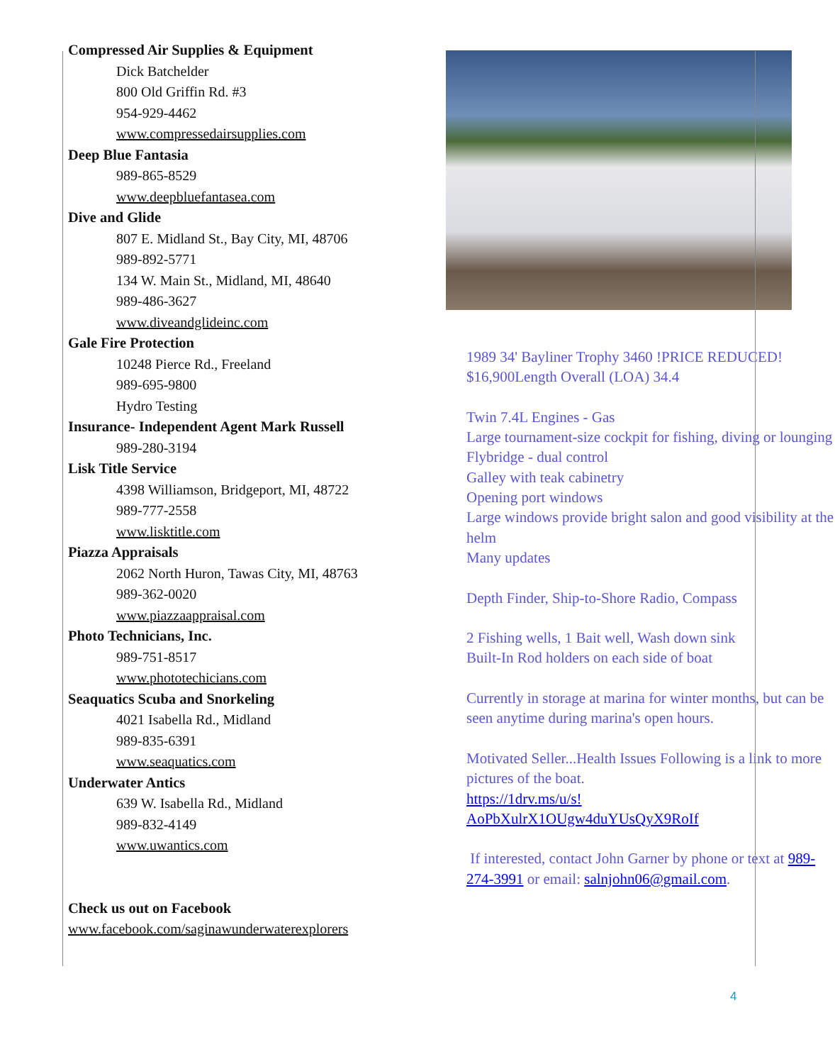Compressed Air Supplies & Equipment
Dick Batchelder
800 Old Griffin Rd. #3
954-929-4462
www.compressedairsupplies.com
Deep Blue Fantasia
989-865-8529
www.deepbluefantasea.com
Dive and Glide
807 E. Midland St., Bay City, MI, 48706
989-892-5771
134 W. Main St., Midland, MI, 48640
989-486-3627
www.diveandglideinc.com
Gale Fire Protection
10248 Pierce Rd., Freeland
989-695-9800
Hydro Testing
Insurance- Independent Agent Mark Russell
989-280-3194
Lisk Title Service
4398 Williamson, Bridgeport, MI, 48722
989-777-2558
www.lisktitle.com
Piazza Appraisals
2062 North Huron, Tawas City, MI, 48763
989-362-0020
www.piazzaappraisal.com
Photo Technicians, Inc.
989-751-8517
www.phototechicians.com
Seaquatics Scuba and Snorkeling
4021 Isabella Rd., Midland
989-835-6391
www.seaquatics.com
Underwater Antics
639 W. Isabella Rd., Midland
989-832-4149
www.uwantics.com
Check us out on Facebook
www.facebook.com/saginawunderwaterexplorers
1989 34' Bayliner Trophy 3460 !PRICE REDUCED! $16,900Length Overall (LOA) 34.4
Twin 7.4L Engines - Gas
Large tournament-size cockpit for fishing, diving or lounging
Flybridge - dual control
Galley with teak cabinetry
Opening port windows
Large windows provide bright salon and good visibility at the helm
Many updates
Depth Finder, Ship-to-Shore Radio, Compass
2 Fishing wells, 1 Bait well, Wash down sink
Built-In Rod holders on each side of boat
Currently in storage at marina for winter months, but can be seen anytime during marina's open hours.
Motivated Seller...Health Issues Following is a link to more pictures of the boat.
https://1drv.ms/u/s!
AoPbXulrX1OUgw4duYUsQyX9RoIf
If interested, contact John Garner by phone or text at 989-274-3991 or email: salnjohn06@gmail.com.
4